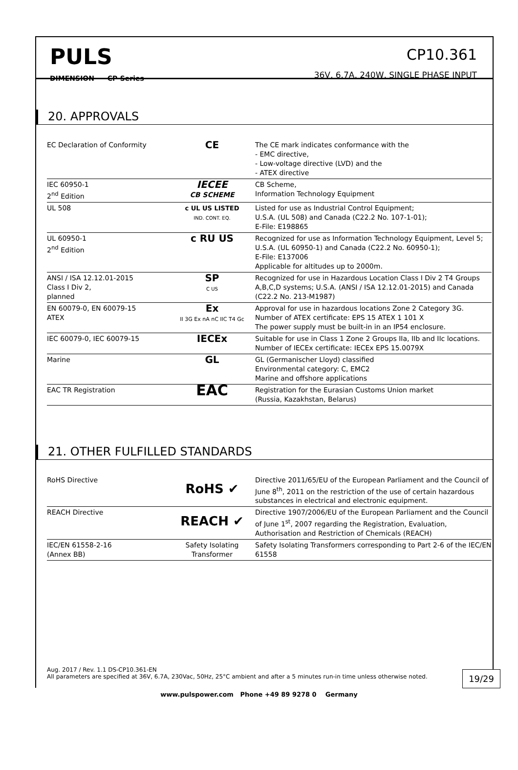PULS
DIMENSION CP-Series
CP10.361
36V, 6.7A, 240W, SINGLE PHASE INPUT
20. APPROVALS
| EC Declaration of Conformity | CE | The CE mark indicates conformance with the - EMC directive, - Low-voltage directive (LVD) and the - ATEX directive |
| IEC 60950-1 2<sup>nd</sup> Edition | IECEE CB SCHEME | CB Scheme, Information Technology Equipment |
| UL 508 | c UL US LISTED IND. CONT. EQ. | Listed for use as Industrial Control Equipment; U.S.A. (UL 508) and Canada (C22.2 No. 107-1-01); E-File: E198865 |
| UL 60950-1 2<sup>nd</sup> Edition | c RU US | Recognized for use as Information Technology Equipment, Level 5; U.S.A. (UL 60950-1) and Canada (C22.2 No. 60950-1); E-File: E137006 Applicable for altitudes up to 2000m. |
| ANSI / ISA 12.12.01-2015 Class I Div 2, planned | SP C US | Recognized for use in Hazardous Location Class I Div 2 T4 Groups A,B,C,D systems; U.S.A. (ANSI / ISA 12.12.01-2015) and Canada (C22.2 No. 213-M1987) |
| EN 60079-0, EN 60079-15 ATEX | Ex II 3G Ex nA nC IIC T4 Gc | Approval for use in hazardous locations Zone 2 Category 3G. Number of ATEX certificate: EPS 15 ATEX 1 101 X The power supply must be built-in in an IP54 enclosure. |
| IEC 60079-0, IEC 60079-15 | IECEx | Suitable for use in Class 1 Zone 2 Groups IIa, IIb and IIc locations. Number of IECEx certificate: IECEx EPS 15.0079X |
| Marine | GL | GL (Germanischer Lloyd) classified Environmental category: C, EMC2 Marine and offshore applications |
| EAC TR Registration | EAC | Registration for the Eurasian Customs Union market (Russia, Kazakhstan, Belarus) |
21. OTHER FULFILLED STANDARDS
| RoHS Directive | RoHS ✔ | Directive 2011/65/EU of the European Parliament and the Council of June 8<sup>th</sup>, 2011 on the restriction of the use of certain hazardous substances in electrical and electronic equipment. |
| REACH Directive | REACH ✔ | Directive 1907/2006/EU of the European Parliament and the Council of June 1<sup>st</sup>, 2007 regarding the Registration, Evaluation, Authorisation and Restriction of Chemicals (REACH) |
| IEC/EN 61558-2-16 (Annex BB) | Safety Isolating Transformer | Safety Isolating Transformers corresponding to Part 2-6 of the IEC/EN 61558 |
Aug. 2017 / Rev. 1.1 DS-CP10.361-EN
All parameters are specified at 36V, 6.7A, 230Vac, 50Hz, 25°C ambient and after a 5 minutes run-in time unless otherwise noted.
19/29
www.pulspower.com Phone +49 89 9278 0 Germany